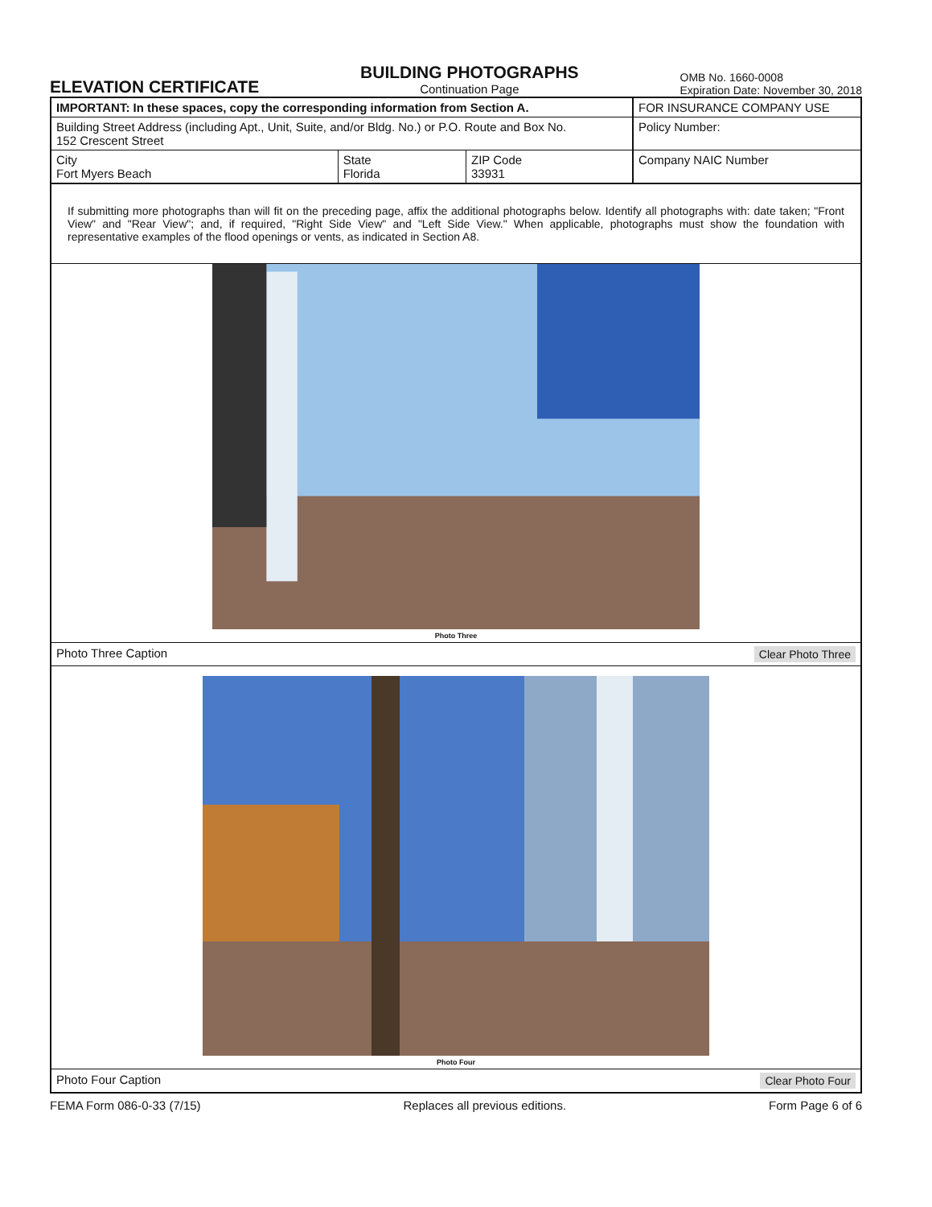ELEVATION CERTIFICATE
BUILDING PHOTOGRAPHS
Continuation Page
OMB No. 1660-0008
Expiration Date: November 30, 2018
| IMPORTANT: In these spaces, copy the corresponding information from Section A. | | | FOR INSURANCE COMPANY USE |
| Building Street Address (including Apt., Unit, Suite, and/or Bldg. No.) or P.O. Route and Box No. 152 Crescent Street | | | Policy Number: |
| City Fort Myers Beach | State Florida | ZIP Code 33931 | Company NAIC Number |
If submitting more photographs than will fit on the preceding page, affix the additional photographs below. Identify all photographs with: date taken; "Front View" and "Rear View"; and, if required, "Right Side View" and "Left Side View." When applicable, photographs must show the foundation with representative examples of the flood openings or vents, as indicated in Section A8.
Photo Three
Photo Three Caption Clear Photo Three
Photo Four
Photo Four Caption Clear Photo Four
FEMA Form 086-0-33 (7/15) Replaces all previous editions. Form Page 6 of 6